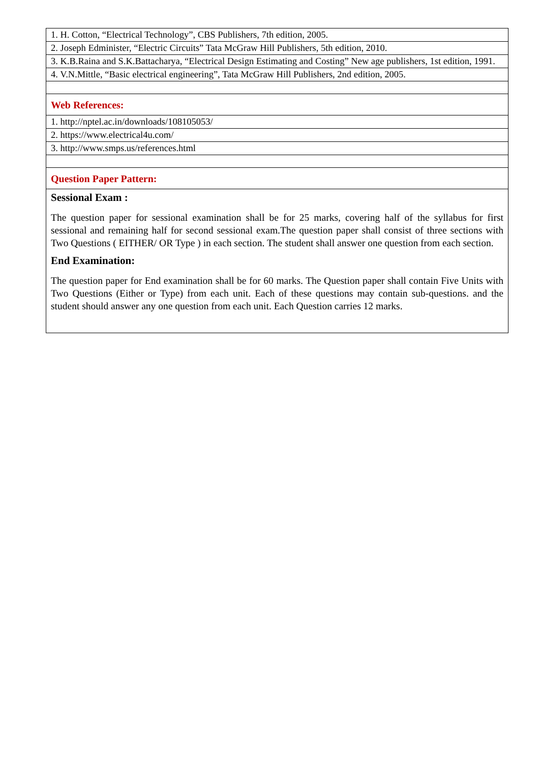| 1. H. Cotton, “Electrical Technology”, CBS Publishers, 7th edition, 2005. |
| 2. Joseph Edminister, “Electric Circuits” Tata McGraw Hill Publishers, 5th edition, 2010. |
| 3. K.B.Raina and S.K.Battacharya, “Electrical Design Estimating and Costing” New age publishers, 1st edition, 1991. |
| 4. V.N.Mittle, “Basic electrical engineering”, Tata McGraw Hill Publishers, 2nd edition, 2005. |
| Web References: |
| 1. http://nptel.ac.in/downloads/108105053/ |
| 2. https://www.electrical4u.com/ |
| 3. http://www.smps.us/references.html |
| Question Paper Pattern: |
| Sessional Exam : The question paper for sessional examination shall be for 25 marks, covering half of the syllabus for first sessional and remaining half for second sessional exam.The question paper shall consist of three sections with Two Questions ( EITHER/ OR Type ) in each section. The student shall answer one question from each section. End Examination: The question paper for End examination shall be for 60 marks. The Question paper shall contain Five Units with Two Questions (Either or Type) from each unit. Each of these questions may contain sub-questions. and the student should answer any one question from each unit. Each Question carries 12 marks. |